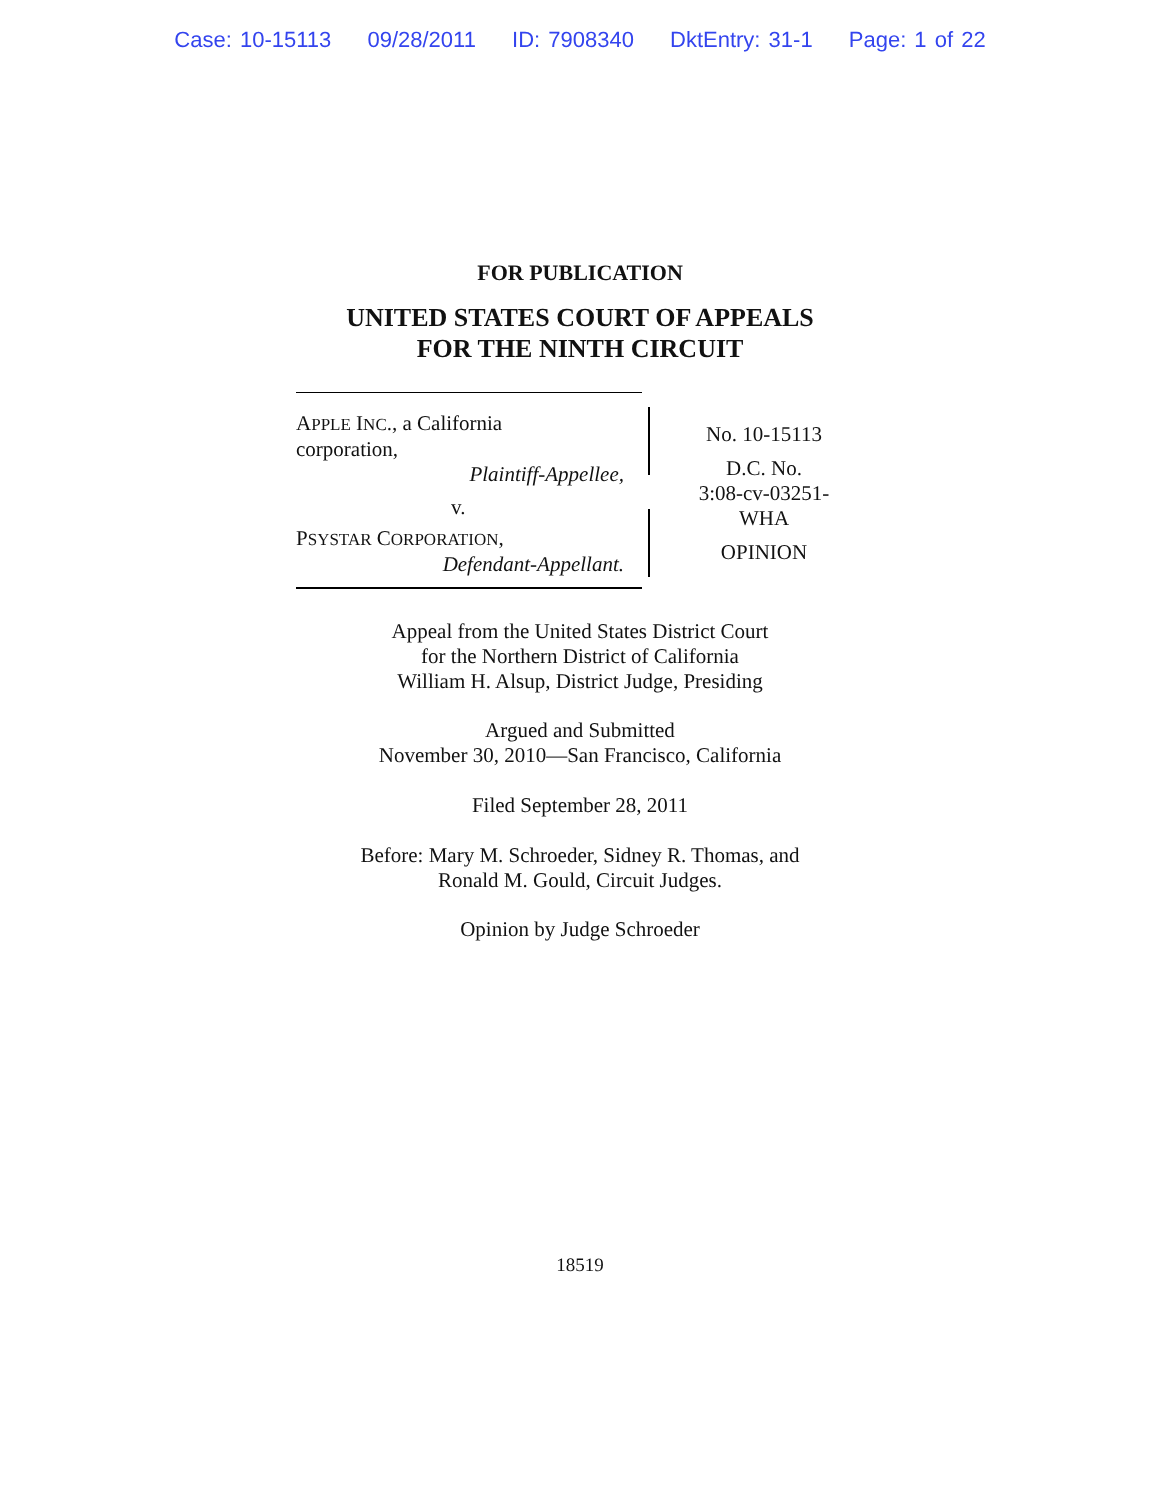Case: 10-15113 09/28/2011 ID: 7908340 DktEntry: 31-1 Page: 1 of 22
FOR PUBLICATION
UNITED STATES COURT OF APPEALS
FOR THE NINTH CIRCUIT
APPLE INC., a California
corporation,
Plaintiff-Appellee,
v.
PSYSTAR CORPORATION,
Defendant-Appellant.
No. 10-15113
D.C. No.
3:08-cv-03251-
WHA
OPINION
Appeal from the United States District Court
for the Northern District of California
William H. Alsup, District Judge, Presiding
Argued and Submitted
November 30, 2010—San Francisco, California
Filed September 28, 2011
Before: Mary M. Schroeder, Sidney R. Thomas, and
Ronald M. Gould, Circuit Judges.
Opinion by Judge Schroeder
18519